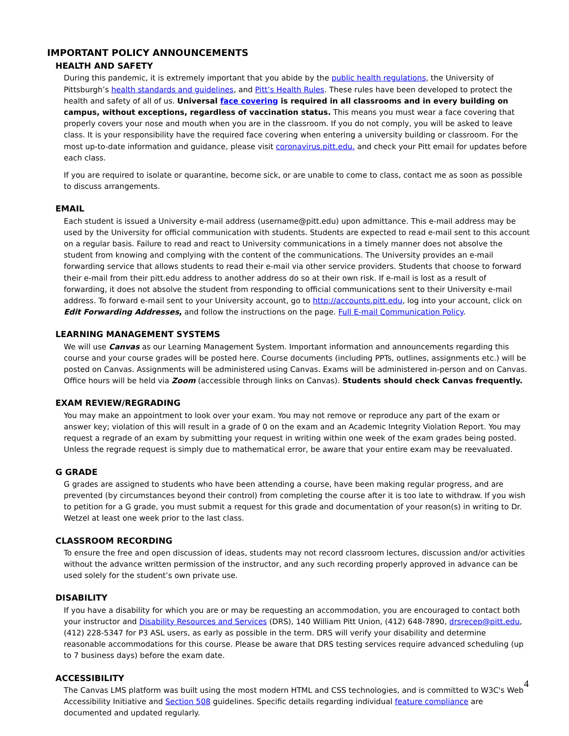IMPORTANT POLICY ANNOUNCEMENTS
HEALTH AND SAFETY
During this pandemic, it is extremely important that you abide by the public health regulations, the University of Pittsburgh’s health standards and guidelines, and Pitt’s Health Rules. These rules have been developed to protect the health and safety of all of us. Universal face covering is required in all classrooms and in every building on campus, without exceptions, regardless of vaccination status. This means you must wear a face covering that properly covers your nose and mouth when you are in the classroom. If you do not comply, you will be asked to leave class. It is your responsibility have the required face covering when entering a university building or classroom. For the most up-to-date information and guidance, please visit coronavirus.pitt.edu. and check your Pitt email for updates before each class.
If you are required to isolate or quarantine, become sick, or are unable to come to class, contact me as soon as possible to discuss arrangements.
EMAIL
Each student is issued a University e-mail address (username@pitt.edu) upon admittance. This e-mail address may be used by the University for official communication with students. Students are expected to read e-mail sent to this account on a regular basis. Failure to read and react to University communications in a timely manner does not absolve the student from knowing and complying with the content of the communications. The University provides an e-mail forwarding service that allows students to read their e-mail via other service providers. Students that choose to forward their e-mail from their pitt.edu address to another address do so at their own risk. If e-mail is lost as a result of forwarding, it does not absolve the student from responding to official communications sent to their University e-mail address. To forward e-mail sent to your University account, go to http://accounts.pitt.edu, log into your account, click on Edit Forwarding Addresses, and follow the instructions on the page. Full E-mail Communication Policy.
LEARNING MANAGEMENT SYSTEMS
We will use Canvas as our Learning Management System. Important information and announcements regarding this course and your course grades will be posted here. Course documents (including PPTs, outlines, assignments etc.) will be posted on Canvas. Assignments will be administered using Canvas. Exams will be administered in-person and on Canvas. Office hours will be held via Zoom (accessible through links on Canvas). Students should check Canvas frequently.
EXAM REVIEW/REGRADING
You may make an appointment to look over your exam. You may not remove or reproduce any part of the exam or answer key; violation of this will result in a grade of 0 on the exam and an Academic Integrity Violation Report. You may request a regrade of an exam by submitting your request in writing within one week of the exam grades being posted. Unless the regrade request is simply due to mathematical error, be aware that your entire exam may be reevaluated.
G GRADE
G grades are assigned to students who have been attending a course, have been making regular progress, and are prevented (by circumstances beyond their control) from completing the course after it is too late to withdraw. If you wish to petition for a G grade, you must submit a request for this grade and documentation of your reason(s) in writing to Dr. Wetzel at least one week prior to the last class.
CLASSROOM RECORDING
To ensure the free and open discussion of ideas, students may not record classroom lectures, discussion and/or activities without the advance written permission of the instructor, and any such recording properly approved in advance can be used solely for the student’s own private use.
DISABILITY
If you have a disability for which you are or may be requesting an accommodation, you are encouraged to contact both your instructor and Disability Resources and Services (DRS), 140 William Pitt Union, (412) 648-7890, drsrecep@pitt.edu, (412) 228-5347 for P3 ASL users, as early as possible in the term. DRS will verify your disability and determine reasonable accommodations for this course. Please be aware that DRS testing services require advanced scheduling (up to 7 business days) before the exam date.
ACCESSIBILITY
The Canvas LMS platform was built using the most modern HTML and CSS technologies, and is committed to W3C's Web Accessibility Initiative and Section 508 guidelines. Specific details regarding individual feature compliance are documented and updated regularly.
4